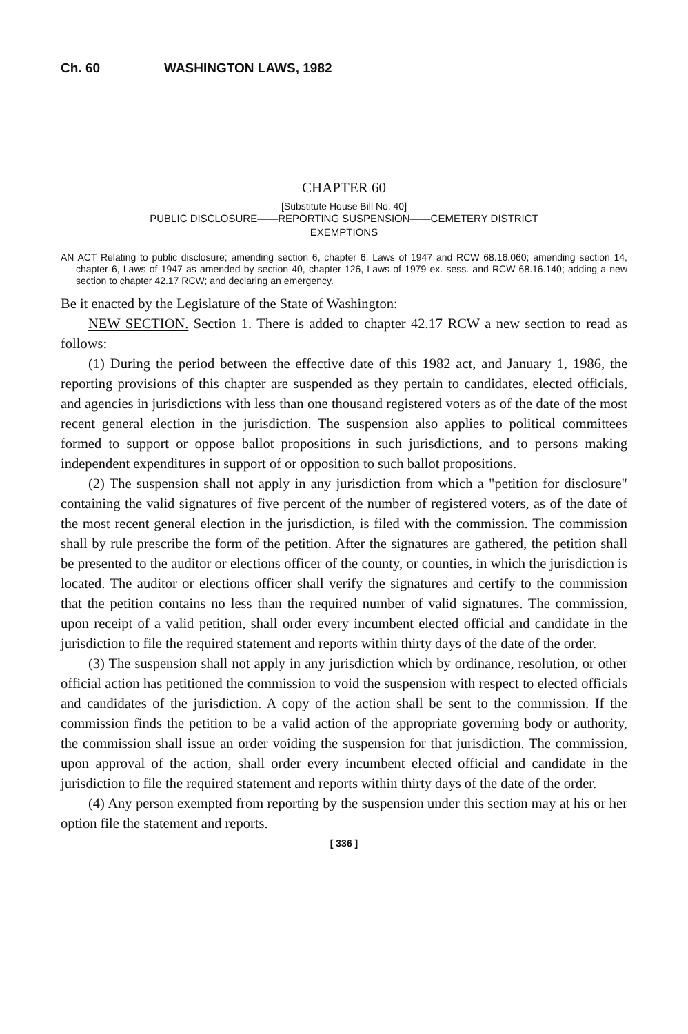Ch. 60 WASHINGTON LAWS, 1982
CHAPTER 60
[Substitute House Bill No. 40]
PUBLIC DISCLOSURE——REPORTING SUSPENSION——CEMETERY DISTRICT
EXEMPTIONS
AN ACT Relating to public disclosure; amending section 6, chapter 6, Laws of 1947 and RCW 68.16.060; amending section 14, chapter 6, Laws of 1947 as amended by section 40, chapter 126, Laws of 1979 ex. sess. and RCW 68.16.140; adding a new section to chapter 42.17 RCW; and declaring an emergency.
Be it enacted by the Legislature of the State of Washington:
NEW SECTION. Section 1. There is added to chapter 42.17 RCW a new section to read as follows:
(1) During the period between the effective date of this 1982 act, and January 1, 1986, the reporting provisions of this chapter are suspended as they pertain to candidates, elected officials, and agencies in jurisdictions with less than one thousand registered voters as of the date of the most recent general election in the jurisdiction. The suspension also applies to political committees formed to support or oppose ballot propositions in such jurisdictions, and to persons making independent expenditures in support of or opposition to such ballot propositions.
(2) The suspension shall not apply in any jurisdiction from which a "petition for disclosure" containing the valid signatures of five percent of the number of registered voters, as of the date of the most recent general election in the jurisdiction, is filed with the commission. The commission shall by rule prescribe the form of the petition. After the signatures are gathered, the petition shall be presented to the auditor or elections officer of the county, or counties, in which the jurisdiction is located. The auditor or elections officer shall verify the signatures and certify to the commission that the petition contains no less than the required number of valid signatures. The commission, upon receipt of a valid petition, shall order every incumbent elected official and candidate in the jurisdiction to file the required statement and reports within thirty days of the date of the order.
(3) The suspension shall not apply in any jurisdiction which by ordinance, resolution, or other official action has petitioned the commission to void the suspension with respect to elected officials and candidates of the jurisdiction. A copy of the action shall be sent to the commission. If the commission finds the petition to be a valid action of the appropriate governing body or authority, the commission shall issue an order voiding the suspension for that jurisdiction. The commission, upon approval of the action, shall order every incumbent elected official and candidate in the jurisdiction to file the required statement and reports within thirty days of the date of the order.
(4) Any person exempted from reporting by the suspension under this section may at his or her option file the statement and reports.
[ 336 ]